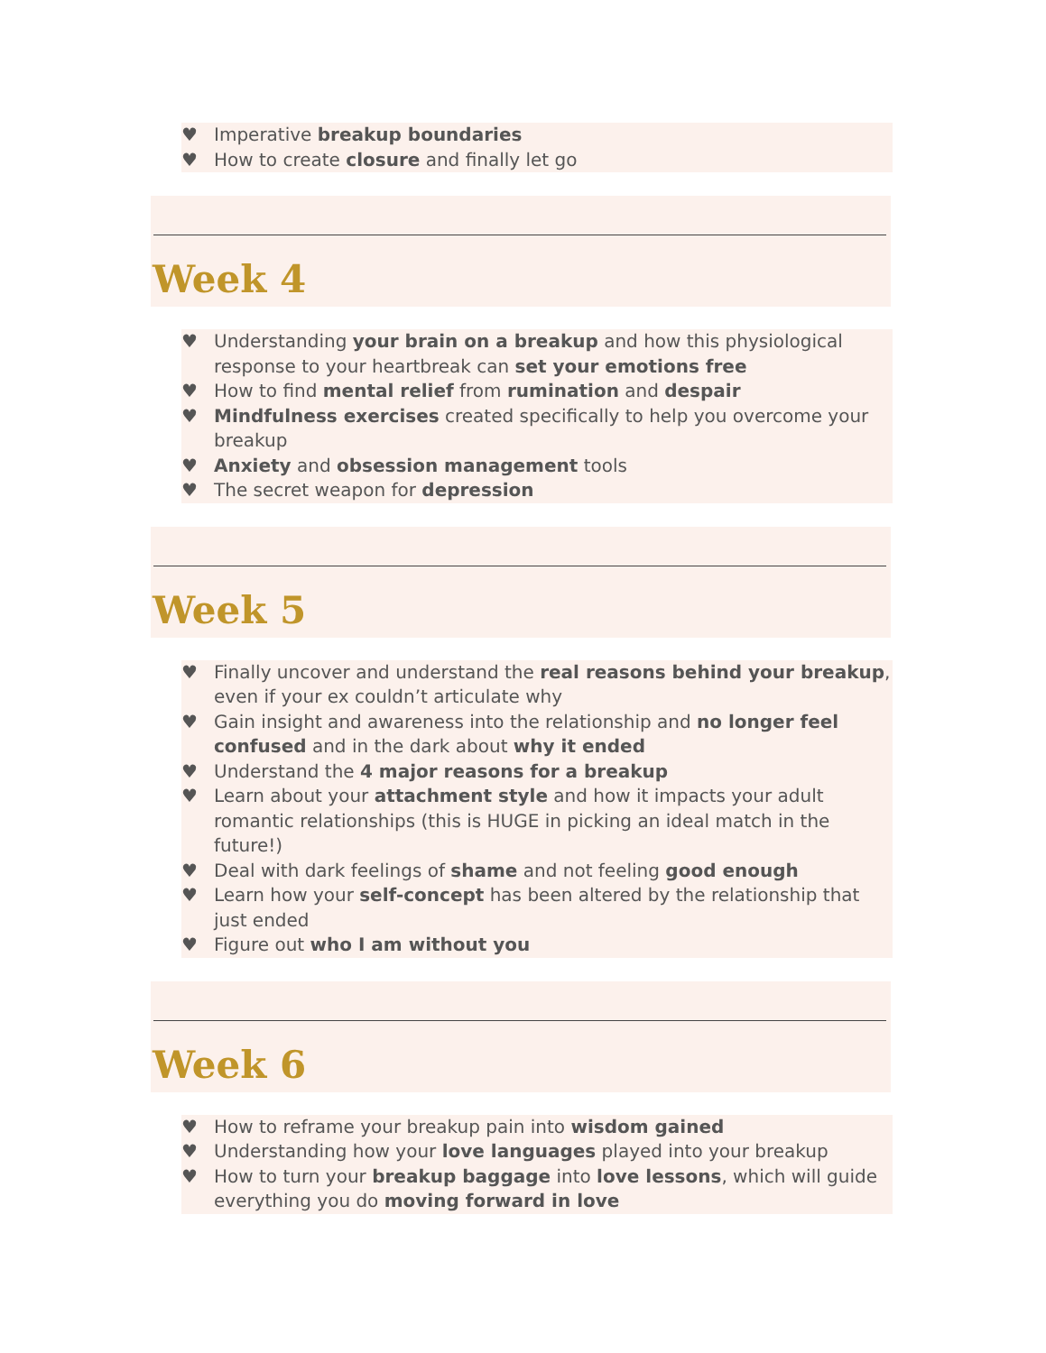♥ Imperative breakup boundaries
♥ How to create closure and finally let go
Week 4
♥ Understanding your brain on a breakup and how this physiological response to your heartbreak can set your emotions free
♥ How to find mental relief from rumination and despair
♥ Mindfulness exercises created specifically to help you overcome your breakup
♥ Anxiety and obsession management tools
♥ The secret weapon for depression
Week 5
♥ Finally uncover and understand the real reasons behind your breakup, even if your ex couldn’t articulate why
♥ Gain insight and awareness into the relationship and no longer feel confused and in the dark about why it ended
♥ Understand the 4 major reasons for a breakup
♥ Learn about your attachment style and how it impacts your adult romantic relationships (this is HUGE in picking an ideal match in the future!)
♥ Deal with dark feelings of shame and not feeling good enough
♥ Learn how your self-concept has been altered by the relationship that just ended
♥ Figure out who I am without you
Week 6
♥ How to reframe your breakup pain into wisdom gained
♥ Understanding how your love languages played into your breakup
♥ How to turn your breakup baggage into love lessons, which will guide everything you do moving forward in love